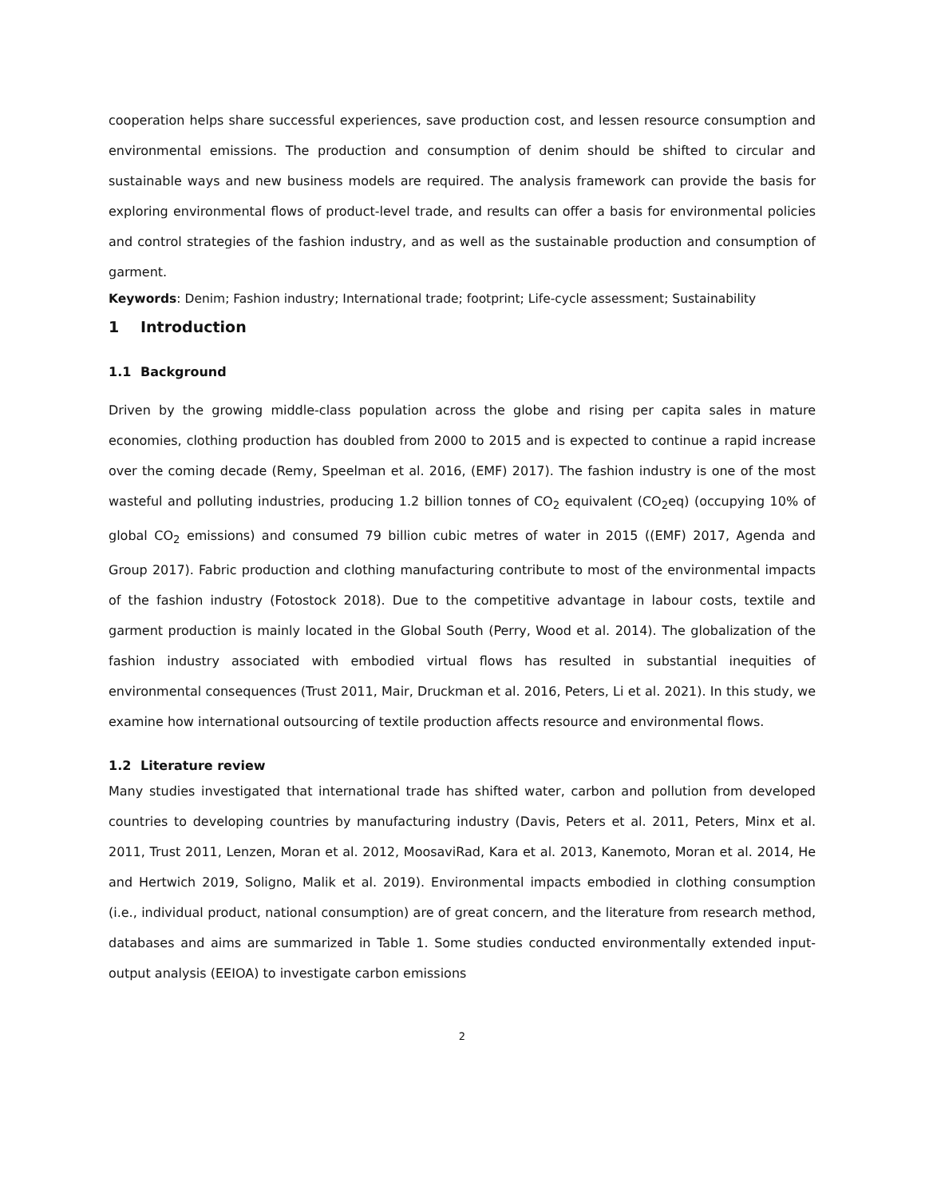cooperation helps share successful experiences, save production cost, and lessen resource consumption and environmental emissions. The production and consumption of denim should be shifted to circular and sustainable ways and new business models are required. The analysis framework can provide the basis for exploring environmental flows of product-level trade, and results can offer a basis for environmental policies and control strategies of the fashion industry, and as well as the sustainable production and consumption of garment.
Keywords: Denim; Fashion industry; International trade; footprint; Life-cycle assessment; Sustainability
1 Introduction
1.1 Background
Driven by the growing middle-class population across the globe and rising per capita sales in mature economies, clothing production has doubled from 2000 to 2015 and is expected to continue a rapid increase over the coming decade (Remy, Speelman et al. 2016, (EMF) 2017). The fashion industry is one of the most wasteful and polluting industries, producing 1.2 billion tonnes of CO<sub>2</sub> equivalent (CO<sub>2</sub>eq) (occupying 10% of global CO<sub>2</sub> emissions) and consumed 79 billion cubic metres of water in 2015 ((EMF) 2017, Agenda and Group 2017). Fabric production and clothing manufacturing contribute to most of the environmental impacts of the fashion industry (Fotostock 2018). Due to the competitive advantage in labour costs, textile and garment production is mainly located in the Global South (Perry, Wood et al. 2014). The globalization of the fashion industry associated with embodied virtual flows has resulted in substantial inequities of environmental consequences (Trust 2011, Mair, Druckman et al. 2016, Peters, Li et al. 2021). In this study, we examine how international outsourcing of textile production affects resource and environmental flows.
1.2 Literature review
Many studies investigated that international trade has shifted water, carbon and pollution from developed countries to developing countries by manufacturing industry (Davis, Peters et al. 2011, Peters, Minx et al. 2011, Trust 2011, Lenzen, Moran et al. 2012, MoosaviRad, Kara et al. 2013, Kanemoto, Moran et al. 2014, He and Hertwich 2019, Soligno, Malik et al. 2019). Environmental impacts embodied in clothing consumption (i.e., individual product, national consumption) are of great concern, and the literature from research method, databases and aims are summarized in Table 1. Some studies conducted environmentally extended input-output analysis (EEIOA) to investigate carbon emissions
2